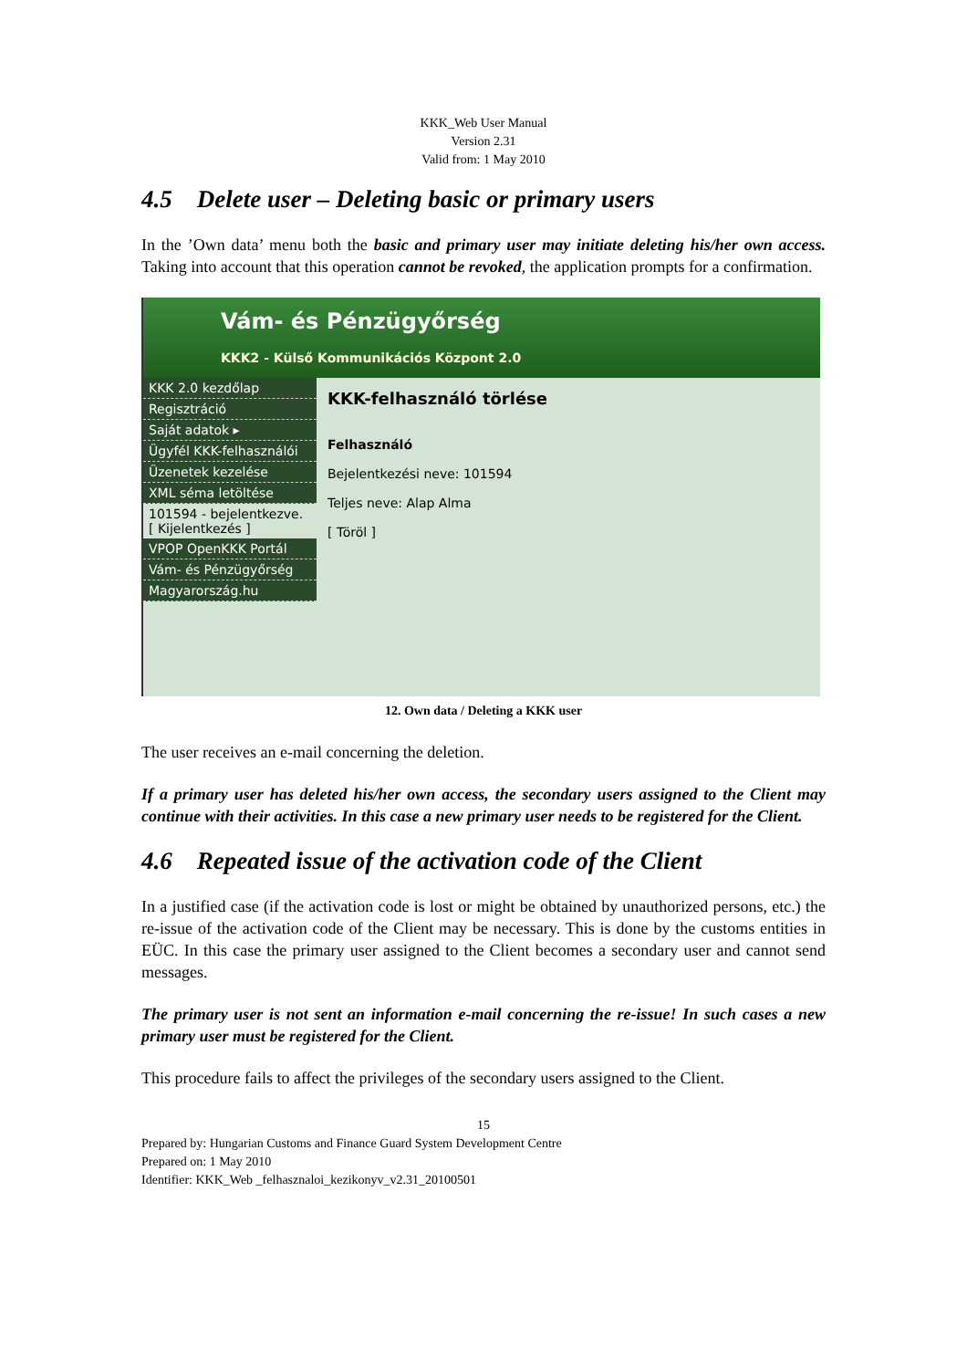KKK_Web User Manual
Version 2.31
Valid from: 1 May 2010
4.5 Delete user – Deleting basic or primary users
In the ’Own data’ menu both the basic and primary user may initiate deleting his/her own access. Taking into account that this operation cannot be revoked, the application prompts for a confirmation.
Vám- és Pénzügyőrség
KKK2 - Külső Kommunikációs Központ 2.0
KKK 2.0 kezdőlap
Regisztráció
Saját adatok ▸
Ügyfél KKK-felhasználói
Üzenetek kezelése
XML séma letöltése
101594 - bejelentkezve.
[ Kijelentkezés ]
VPOP OpenKKK Portál
Vám- és Pénzügyőrség
Magyarország.hu
KKK-felhasználó törlése
Felhasználó
Bejelentkezési neve: 101594
Teljes neve: Alap Alma
[ Töröl ]
12. Own data / Deleting a KKK user
The user receives an e-mail concerning the deletion.
If a primary user has deleted his/her own access, the secondary users assigned to the Client may continue with their activities. In this case a new primary user needs to be registered for the Client.
4.6 Repeated issue of the activation code of the Client
In a justified case (if the activation code is lost or might be obtained by unauthorized persons, etc.) the re-issue of the activation code of the Client may be necessary. This is done by the customs entities in EÜC. In this case the primary user assigned to the Client becomes a secondary user and cannot send messages.
The primary user is not sent an information e-mail concerning the re-issue! In such cases a new primary user must be registered for the Client.
This procedure fails to affect the privileges of the secondary users assigned to the Client.
15
Prepared by: Hungarian Customs and Finance Guard System Development Centre
Prepared on: 1 May 2010
Identifier: KKK_Web _felhasznaloi_kezikonyv_v2.31_20100501